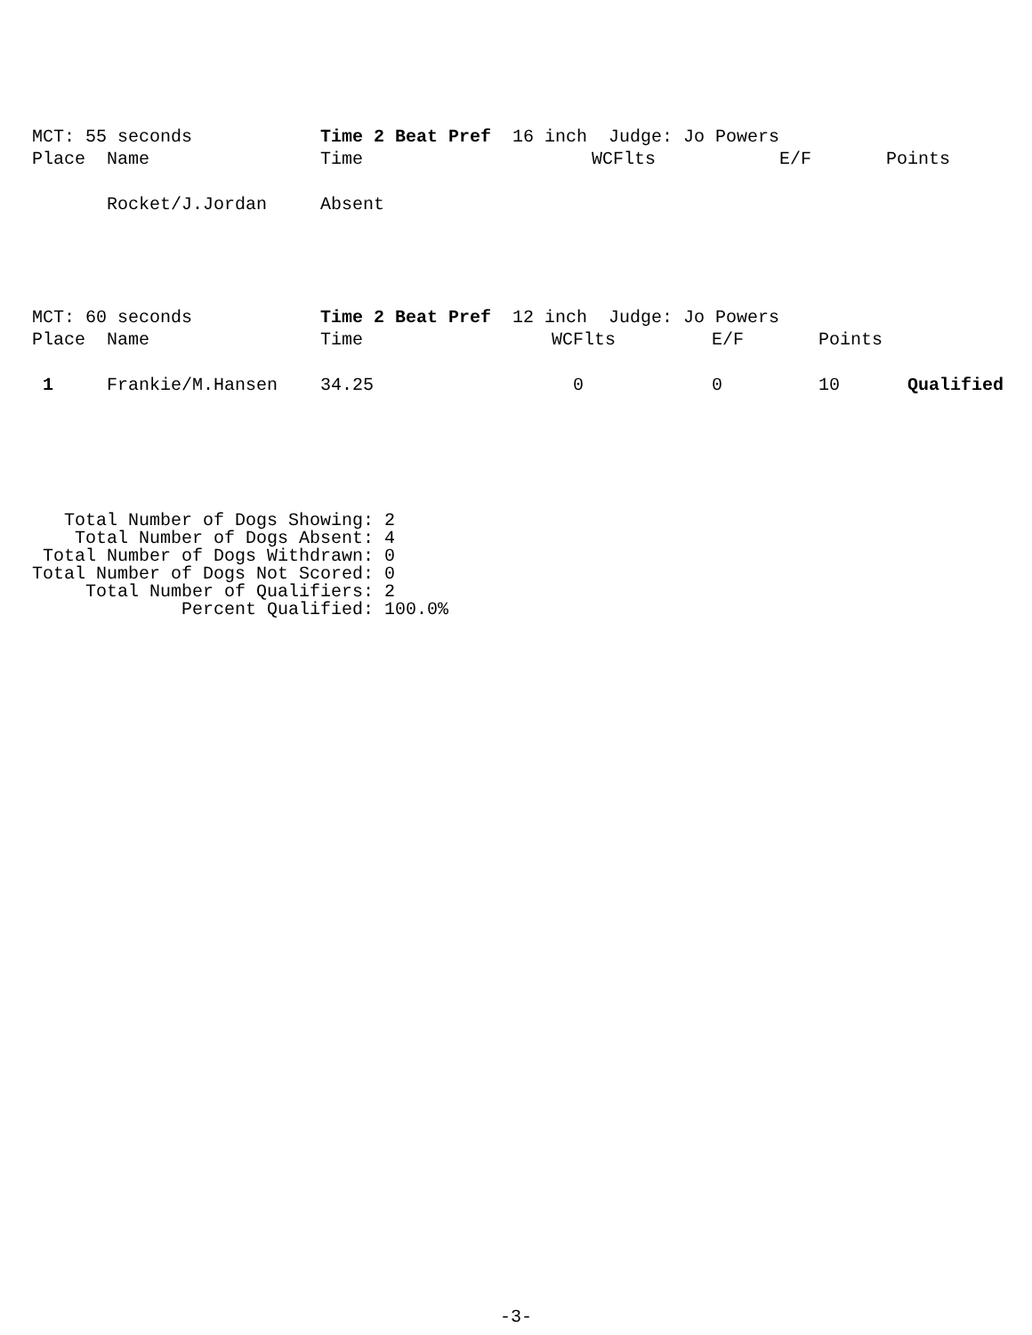| MCT: 55 seconds | | Time 2 Beat Pref 16 inch Judge: Jo Powers | | | |
| Place | Name | Time | WCFlts | E/F | Points |
| | Rocket/J.Jordan | Absent | | | |
| MCT: 60 seconds | | Time 2 Beat Pref 12 inch Judge: Jo Powers | | | | |
| Place | Name | Time | WCFlts | E/F | Points | |
| 1 | Frankie/M.Hansen | 34.25 | 0 | 0 | 10 | Qualified |
   Total Number of Dogs Showing: 2
    Total Number of Dogs Absent: 4
 Total Number of Dogs Withdrawn: 0
Total Number of Dogs Not Scored: 0
     Total Number of Qualifiers: 2
              Percent Qualified: 100.0%
-3-